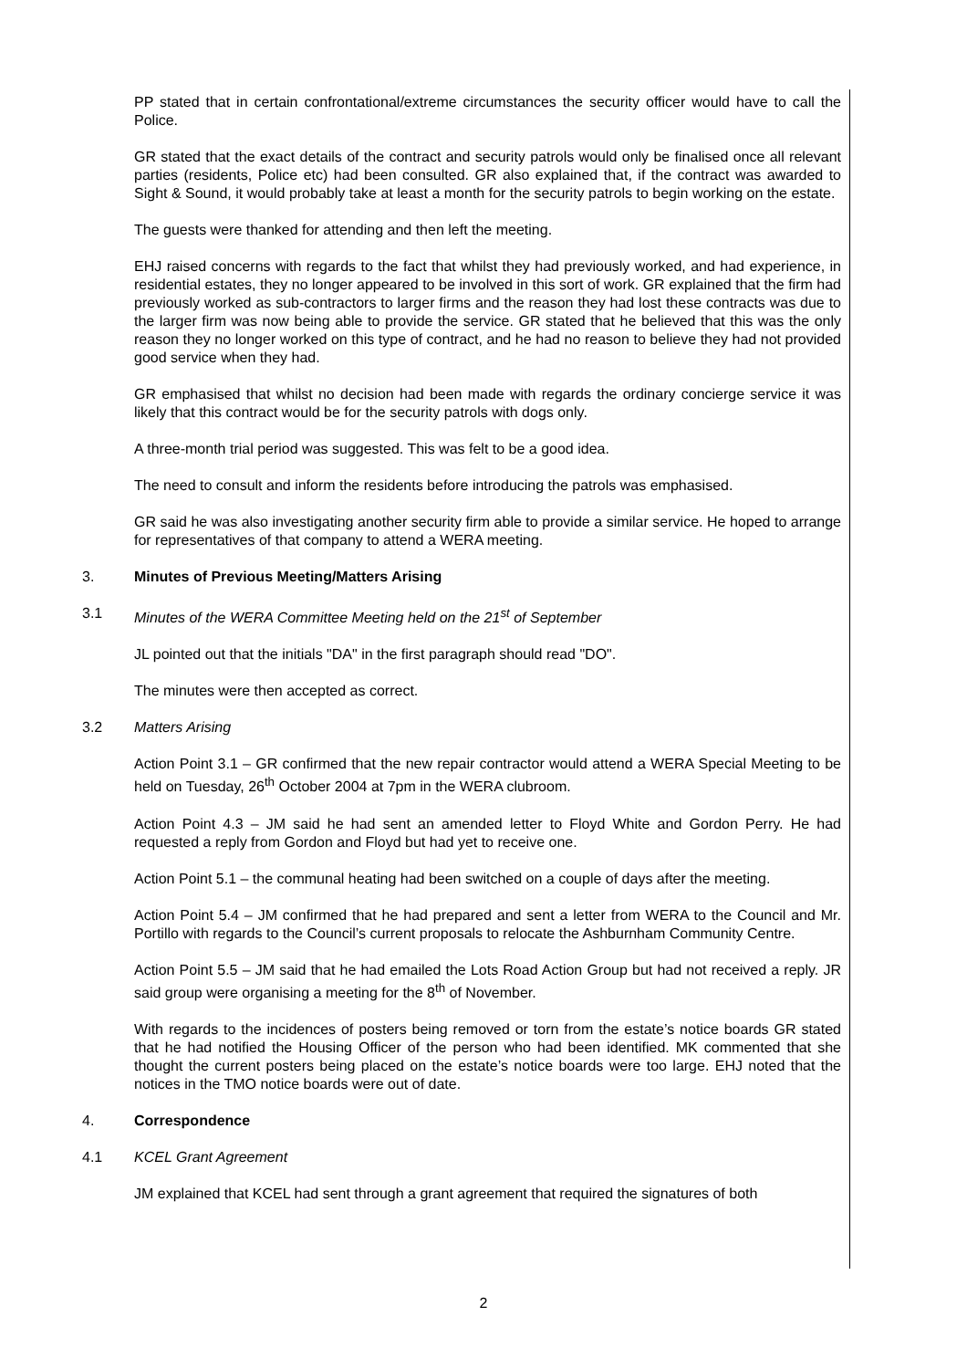PP stated that in certain confrontational/extreme circumstances the security officer would have to call the Police.
GR stated that the exact details of the contract and security patrols would only be finalised once all relevant parties (residents, Police etc) had been consulted. GR also explained that, if the contract was awarded to Sight & Sound, it would probably take at least a month for the security patrols to begin working on the estate.
The guests were thanked for attending and then left the meeting.
EHJ raised concerns with regards to the fact that whilst they had previously worked, and had experience, in residential estates, they no longer appeared to be involved in this sort of work. GR explained that the firm had previously worked as sub-contractors to larger firms and the reason they had lost these contracts was due to the larger firm was now being able to provide the service. GR stated that he believed that this was the only reason they no longer worked on this type of contract, and he had no reason to believe they had not provided good service when they had.
GR emphasised that whilst no decision had been made with regards the ordinary concierge service it was likely that this contract would be for the security patrols with dogs only.
A three-month trial period was suggested. This was felt to be a good idea.
The need to consult and inform the residents before introducing the patrols was emphasised.
GR said he was also investigating another security firm able to provide a similar service. He hoped to arrange for representatives of that company to attend a WERA meeting.
3. Minutes of Previous Meeting/Matters Arising
3.1 Minutes of the WERA Committee Meeting held on the 21<sup>st</sup> of September
JL pointed out that the initials "DA" in the first paragraph should read "DO".
The minutes were then accepted as correct.
3.2 Matters Arising
Action Point 3.1 – GR confirmed that the new repair contractor would attend a WERA Special Meeting to be held on Tuesday, 26<sup>th</sup> October 2004 at 7pm in the WERA clubroom.
Action Point 4.3 – JM said he had sent an amended letter to Floyd White and Gordon Perry. He had requested a reply from Gordon and Floyd but had yet to receive one.
Action Point 5.1 – the communal heating had been switched on a couple of days after the meeting.
Action Point 5.4 – JM confirmed that he had prepared and sent a letter from WERA to the Council and Mr. Portillo with regards to the Council’s current proposals to relocate the Ashburnham Community Centre.
Action Point 5.5 – JM said that he had emailed the Lots Road Action Group but had not received a reply. JR said group were organising a meeting for the 8<sup>th</sup> of November.
With regards to the incidences of posters being removed or torn from the estate’s notice boards GR stated that he had notified the Housing Officer of the person who had been identified. MK commented that she thought the current posters being placed on the estate’s notice boards were too large. EHJ noted that the notices in the TMO notice boards were out of date.
4. Correspondence
4.1 KCEL Grant Agreement
JM explained that KCEL had sent through a grant agreement that required the signatures of both
2